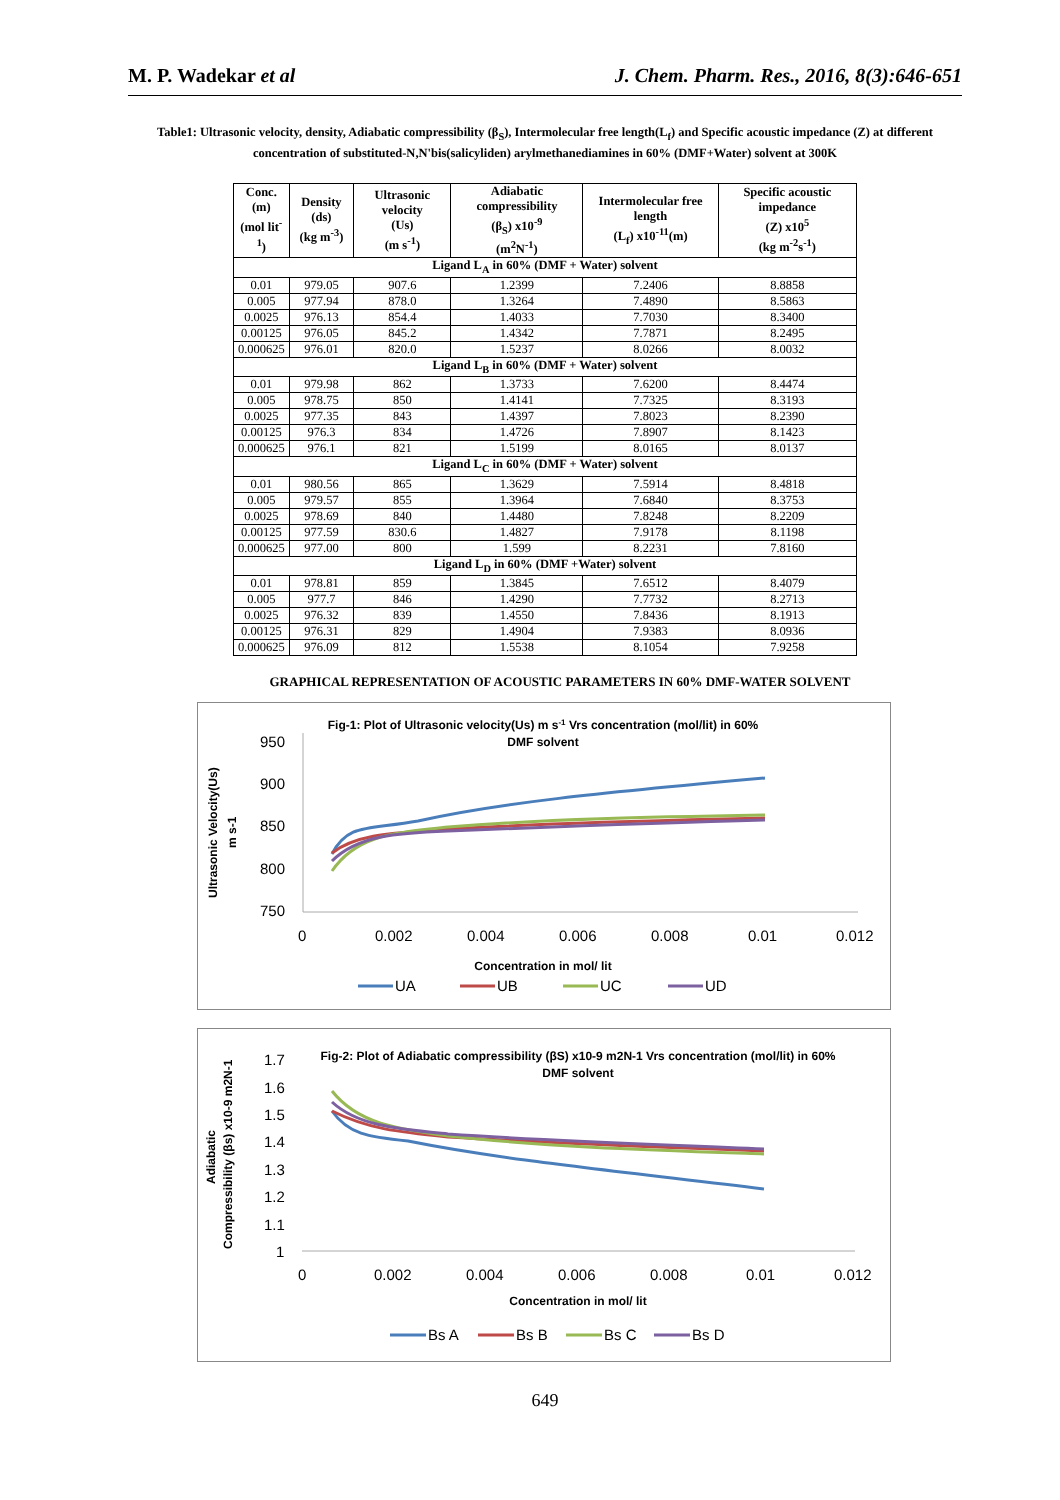M. P. Wadekar et al J. Chem. Pharm. Res., 2016, 8(3):646-651
Table1: Ultrasonic velocity, density, Adiabatic compressibility (β<sub>S</sub>), Intermolecular free length(L<sub>f</sub>) and Specific acoustic impedance (Z) at different concentration of substituted-N,N'bis(salicyliden) arylmethanediamines in 60% (DMF+Water) solvent at 300K
| Conc. (m) (mol lit<sup>-1</sup>) | Density (ds) (kg m<sup>-3</sup>) | Ultrasonic velocity (Us) (m s<sup>-1</sup>) | Adiabatic compressibility (β<sub>S</sub>) x10<sup>-9</sup> (m<sup>2</sup>N<sup>-1</sup>) | Intermolecular free length (L<sub>f</sub>) x10<sup>-11</sup>(m) | Specific acoustic impedance (Z) x10<sup>5</sup> (kg m<sup>-2</sup>s<sup>-1</sup>) |
| --- | --- | --- | --- | --- | --- |
| Ligand L<sub>A</sub> in 60% (DMF + Water) solvent | | | | | |
| 0.01 | 979.05 | 907.6 | 1.2399 | 7.2406 | 8.8858 |
| 0.005 | 977.94 | 878.0 | 1.3264 | 7.4890 | 8.5863 |
| 0.0025 | 976.13 | 854.4 | 1.4033 | 7.7030 | 8.3400 |
| 0.00125 | 976.05 | 845.2 | 1.4342 | 7.7871 | 8.2495 |
| 0.000625 | 976.01 | 820.0 | 1.5237 | 8.0266 | 8.0032 |
| Ligand L<sub>B</sub> in 60% (DMF + Water) solvent | | | | | |
| 0.01 | 979.98 | 862 | 1.3733 | 7.6200 | 8.4474 |
| 0.005 | 978.75 | 850 | 1.4141 | 7.7325 | 8.3193 |
| 0.0025 | 977.35 | 843 | 1.4397 | 7.8023 | 8.2390 |
| 0.00125 | 976.3 | 834 | 1.4726 | 7.8907 | 8.1423 |
| 0.000625 | 976.1 | 821 | 1.5199 | 8.0165 | 8.0137 |
| Ligand L<sub>C</sub> in 60% (DMF + Water) solvent | | | | | |
| 0.01 | 980.56 | 865 | 1.3629 | 7.5914 | 8.4818 |
| 0.005 | 979.57 | 855 | 1.3964 | 7.6840 | 8.3753 |
| 0.0025 | 978.69 | 840 | 1.4480 | 7.8248 | 8.2209 |
| 0.00125 | 977.59 | 830.6 | 1.4827 | 7.9178 | 8.1198 |
| 0.000625 | 977.00 | 800 | 1.599 | 8.2231 | 7.8160 |
| Ligand L<sub>D</sub> in 60% (DMF +Water) solvent | | | | | |
| 0.01 | 978.81 | 859 | 1.3845 | 7.6512 | 8.4079 |
| 0.005 | 977.7 | 846 | 1.4290 | 7.7732 | 8.2713 |
| 0.0025 | 976.32 | 839 | 1.4550 | 7.8436 | 8.1913 |
| 0.00125 | 976.31 | 829 | 1.4904 | 7.9383 | 8.0936 |
| 0.000625 | 976.09 | 812 | 1.5538 | 8.1054 | 7.9258 |
GRAPHICAL REPRESENTATION OF ACOUSTIC PARAMETERS IN 60% DMF-WATER SOLVENT
Fig-1: Plot of Ultrasonic velocity(Us) m s-1 Vrs concentration (mol/lit) in 60%
DMF solvent
950
900
850
800
750
0
0.002
0.004
0.006
0.008
0.01
0.012
Concentration in mol/ lit
Ultrasonic Velocity(Us)
m s-1
UA
UB
UC
UD
Fig-2: Plot of Adiabatic compressibility (βS) x10-9 m2N-1 Vrs concentration (mol/lit) in 60%
DMF solvent
1.7
1.6
1.5
1.4
1.3
1.2
1.1
1
0
0.002
0.004
0.006
0.008
0.01
0.012
Concentration in mol/ lit
Adiabatic
Compressibility (βs) x10-9 m2N-1
Bs A
Bs B
Bs C
Bs D
649